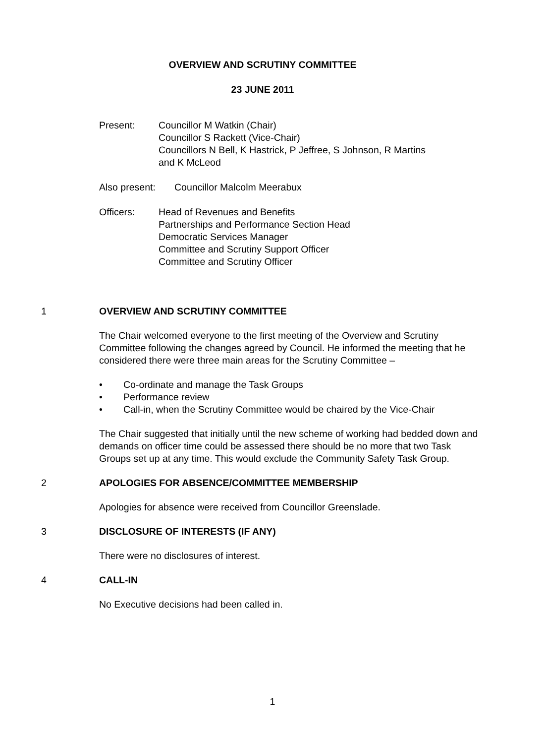OVERVIEW AND SCRUTINY COMMITTEE
23 JUNE 2011
Present: Councillor M Watkin (Chair)
Councillor S Rackett (Vice-Chair)
Councillors N Bell, K Hastrick, P Jeffree, S Johnson, R Martins
and K McLeod
Also present:
Councillor Malcolm Meerabux
Officers: Head of Revenues and Benefits
Partnerships and Performance Section Head
Democratic Services Manager
Committee and Scrutiny Support Officer
Committee and Scrutiny Officer
1
OVERVIEW AND SCRUTINY COMMITTEE
The Chair welcomed everyone to the first meeting of the Overview and Scrutiny Committee following the changes agreed by Council. He informed the meeting that he considered there were three main areas for the Scrutiny Committee –
• Co-ordinate and manage the Task Groups
• Performance review
• Call-in, when the Scrutiny Committee would be chaired by the Vice-Chair
The Chair suggested that initially until the new scheme of working had bedded down and demands on officer time could be assessed there should be no more that two Task Groups set up at any time. This would exclude the Community Safety Task Group.
2
APOLOGIES FOR ABSENCE/COMMITTEE MEMBERSHIP
Apologies for absence were received from Councillor Greenslade.
3
DISCLOSURE OF INTERESTS (IF ANY)
There were no disclosures of interest.
4
CALL-IN
No Executive decisions had been called in.
1